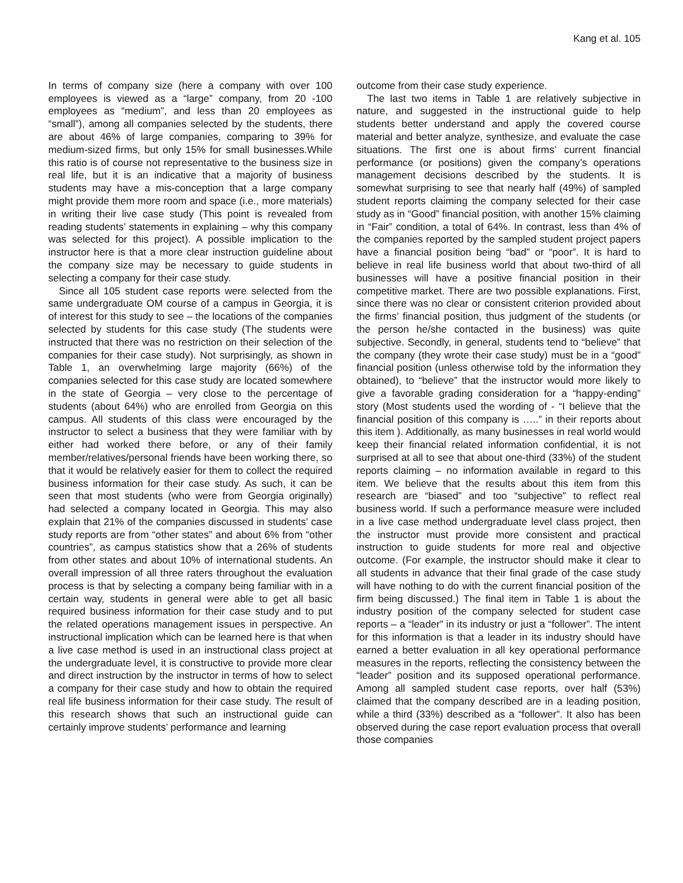Kang et al. 105
In terms of company size (here a company with over 100 employees is viewed as a “large” company, from 20 -100 employees as “medium”, and less than 20 employees as “small”), among all companies selected by the students, there are about 46% of large companies, comparing to 39% for medium-sized firms, but only 15% for small businesses.While this ratio is of course not representative to the business size in real life, but it is an indicative that a majority of business students may have a mis-conception that a large company might provide them more room and space (i.e., more materials) in writing their live case study (This point is revealed from reading students’ statements in explaining – why this company was selected for this project). A possible implication to the instructor here is that a more clear instruction guideline about the company size may be necessary to guide students in selecting a company for their case study.
Since all 105 student case reports were selected from the same undergraduate OM course of a campus in Georgia, it is of interest for this study to see – the locations of the companies selected by students for this case study (The students were instructed that there was no restriction on their selection of the companies for their case study). Not surprisingly, as shown in Table 1, an overwhelming large majority (66%) of the companies selected for this case study are located somewhere in the state of Georgia – very close to the percentage of students (about 64%) who are enrolled from Georgia on this campus. All students of this class were encouraged by the instructor to select a business that they were familiar with by either had worked there before, or any of their family member/relatives/personal friends have been working there, so that it would be relatively easier for them to collect the required business information for their case study. As such, it can be seen that most students (who were from Georgia originally) had selected a company located in Georgia. This may also explain that 21% of the companies discussed in students’ case study reports are from “other states” and about 6% from “other countries”, as campus statistics show that a 26% of students from other states and about 10% of international students. An overall impression of all three raters throughout the evaluation process is that by selecting a company being familiar with in a certain way, students in general were able to get all basic required business information for their case study and to put the related operations management issues in perspective. An instructional implication which can be learned here is that when a live case method is used in an instructional class project at the undergraduate level, it is constructive to provide more clear and direct instruction by the instructor in terms of how to select a company for their case study and how to obtain the required real life business information for their case study. The result of this research shows that such an instructional guide can certainly improve students’ performance and learning
outcome from their case study experience.
The last two items in Table 1 are relatively subjective in nature, and suggested in the instructional guide to help students better understand and apply the covered course material and better analyze, synthesize, and evaluate the case situations. The first one is about firms’ current financial performance (or positions) given the company’s operations management decisions described by the students. It is somewhat surprising to see that nearly half (49%) of sampled student reports claiming the company selected for their case study as in “Good” financial position, with another 15% claiming in “Fair” condition, a total of 64%. In contrast, less than 4% of the companies reported by the sampled student project papers have a financial position being “bad” or “poor”. It is hard to believe in real life business world that about two-third of all businesses will have a positive financial position in their competitive market. There are two possible explanations. First, since there was no clear or consistent criterion provided about the firms’ financial position, thus judgment of the students (or the person he/she contacted in the business) was quite subjective. Secondly, in general, students tend to “believe” that the company (they wrote their case study) must be in a “good” financial position (unless otherwise told by the information they obtained), to “believe” that the instructor would more likely to give a favorable grading consideration for a “happy-ending” story (Most students used the wording of - “I believe that the financial position of this company is …..” in their reports about this item ). Additionally, as many businesses in real world would keep their financial related information confidential, it is not surprised at all to see that about one-third (33%) of the student reports claiming – no information available in regard to this item. We believe that the results about this item from this research are “biased” and too “subjective” to reflect real business world. If such a performance measure were included in a live case method undergraduate level class project, then the instructor must provide more consistent and practical instruction to guide students for more real and objective outcome. (For example, the instructor should make it clear to all students in advance that their final grade of the case study will have nothing to do with the current financial position of the firm being discussed.) The final item in Table 1 is about the industry position of the company selected for student case reports – a “leader” in its industry or just a “follower”. The intent for this information is that a leader in its industry should have earned a better evaluation in all key operational performance measures in the reports, reflecting the consistency between the “leader” position and its supposed operational performance. Among all sampled student case reports, over half (53%) claimed that the company described are in a leading position, while a third (33%) described as a “follower”. It also has been observed during the case report evaluation process that overall those companies